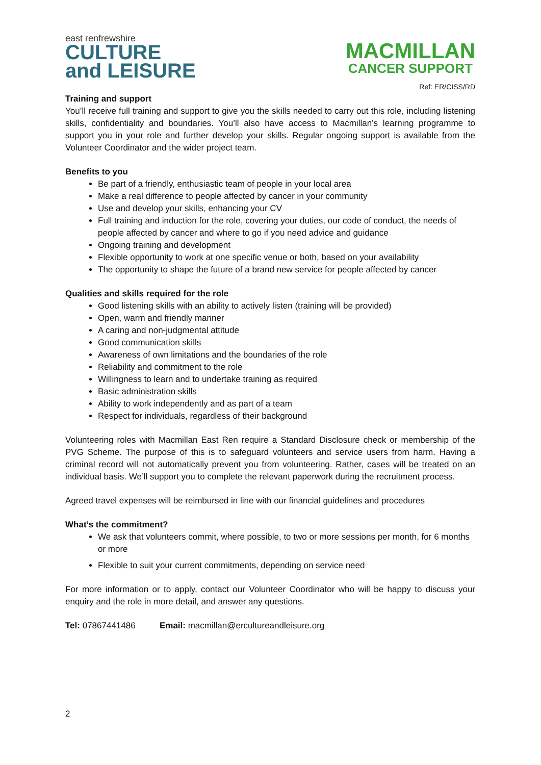east renfrewshire
CULTURE
and LEISURE
MACMILLAN
CANCER SUPPORT
Ref: ER/CISS/RD
Training and support
You’ll receive full training and support to give you the skills needed to carry out this role, including listening skills, confidentiality and boundaries. You’ll also have access to Macmillan’s learning programme to support you in your role and further develop your skills. Regular ongoing support is available from the Volunteer Coordinator and the wider project team.
Benefits to you
Be part of a friendly, enthusiastic team of people in your local area
Make a real difference to people affected by cancer in your community
Use and develop your skills, enhancing your CV
Full training and induction for the role, covering your duties, our code of conduct, the needs of people affected by cancer and where to go if you need advice and guidance
Ongoing training and development
Flexible opportunity to work at one specific venue or both, based on your availability
The opportunity to shape the future of a brand new service for people affected by cancer
Qualities and skills required for the role
Good listening skills with an ability to actively listen (training will be provided)
Open, warm and friendly manner
A caring and non-judgmental attitude
Good communication skills
Awareness of own limitations and the boundaries of the role
Reliability and commitment to the role
Willingness to learn and to undertake training as required
Basic administration skills
Ability to work independently and as part of a team
Respect for individuals, regardless of their background
Volunteering roles with Macmillan East Ren require a Standard Disclosure check or membership of the PVG Scheme. The purpose of this is to safeguard volunteers and service users from harm. Having a criminal record will not automatically prevent you from volunteering. Rather, cases will be treated on an individual basis. We’ll support you to complete the relevant paperwork during the recruitment process.
Agreed travel expenses will be reimbursed in line with our financial guidelines and procedures
What’s the commitment?
We ask that volunteers commit, where possible, to two or more sessions per month, for 6 months or more
Flexible to suit your current commitments, depending on service need
For more information or to apply, contact our Volunteer Coordinator who will be happy to discuss your enquiry and the role in more detail, and answer any questions.
Tel: 07867441486 Email: macmillan@ercultureandleisure.org
2